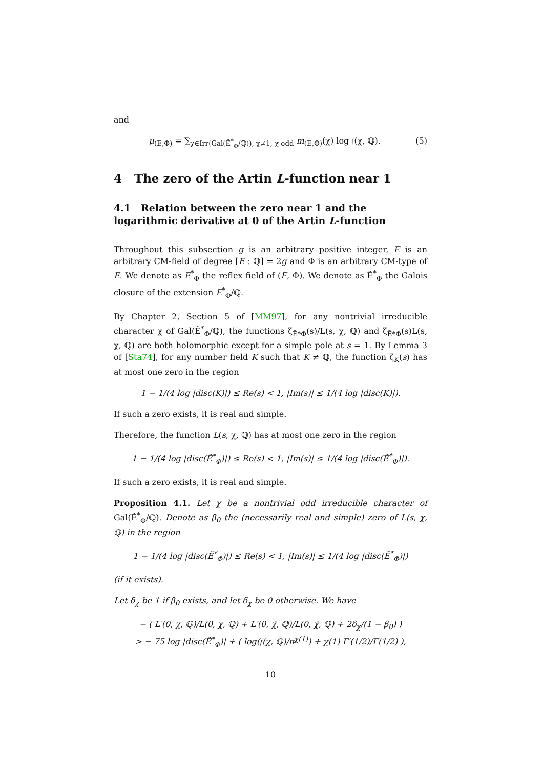and
μ<sub>(E,Φ)</sub> = ∑<sub>χ∈Irr(Gal(Ẽ<sup>*</sup><sub>Φ</sub>/ℚ)), χ≠1, χ odd</sub> m<sub>(E,Φ)</sub>(χ) log 𝔣(χ, ℚ). (5)
4 The zero of the Artin L-function near 1
4.1 Relation between the zero near 1 and the logarithmic derivative at 0 of the Artin L-function
Throughout this subsection g is an arbitrary positive integer, E is an arbitrary CM-field of degree [E : ℚ] = 2g and Φ is an arbitrary CM-type of E. We denote as E<sup>*</sup><sub>Φ</sub> the reflex field of (E, Φ). We denote as Ẽ<sup>*</sup><sub>Φ</sub> the Galois closure of the extension E<sup>*</sup><sub>Φ</sub>/ℚ.
By Chapter 2, Section 5 of [MM97], for any nontrivial irreducible character χ of Gal(Ẽ<sup>*</sup><sub>Φ</sub>/ℚ), the functions ζ<sub>Ẽ*Φ</sub>(s)/L(s, χ, ℚ) and ζ<sub>Ẽ*Φ</sub>(s)L(s, χ, ℚ) are both holomorphic except for a simple pole at s = 1. By Lemma 3 of [Sta74], for any number field K such that K ≠ ℚ, the function ζ<sub>K</sub>(s) has at most one zero in the region
1 − 1/(4 log |disc(K)|) ≤ Re(s) < 1, |Im(s)| ≤ 1/(4 log |disc(K)|).
If such a zero exists, it is real and simple.
Therefore, the function L(s, χ, ℚ) has at most one zero in the region
1 − 1/(4 log |disc(Ẽ<sup>*</sup><sub>Φ</sub>)|) ≤ Re(s) < 1, |Im(s)| ≤ 1/(4 log |disc(Ẽ<sup>*</sup><sub>Φ</sub>)|).
If such a zero exists, it is real and simple.
Proposition 4.1. Let χ be a nontrivial odd irreducible character of Gal(Ẽ<sup>*</sup><sub>Φ</sub>/ℚ). Denote as β<sub>0</sub> the (necessarily real and simple) zero of L(s, χ, ℚ) in the region
1 − 1/(4 log |disc(Ẽ<sup>*</sup><sub>Φ</sub>)|) ≤ Re(s) < 1, |Im(s)| ≤ 1/(4 log |disc(Ẽ<sup>*</sup><sub>Φ</sub>)|)
(if it exists).
Let δ<sub>χ</sub> be 1 if β<sub>0</sub> exists, and let δ<sub>χ</sub> be 0 otherwise. We have
− ( L′(0, χ, ℚ)/L(0, χ, ℚ) + L′(0, χ̄, ℚ)/L(0, χ̄, ℚ) + 2δ<sub>χ</sub>/(1 − β<sub>0</sub>) )
> − 75 log |disc(Ẽ<sup>*</sup><sub>Φ</sub>)| + ( log(𝔣(χ, ℚ)/π<sup>χ(1)</sup>) + χ(1) Γ′(1/2)/Γ(1/2) ),
10